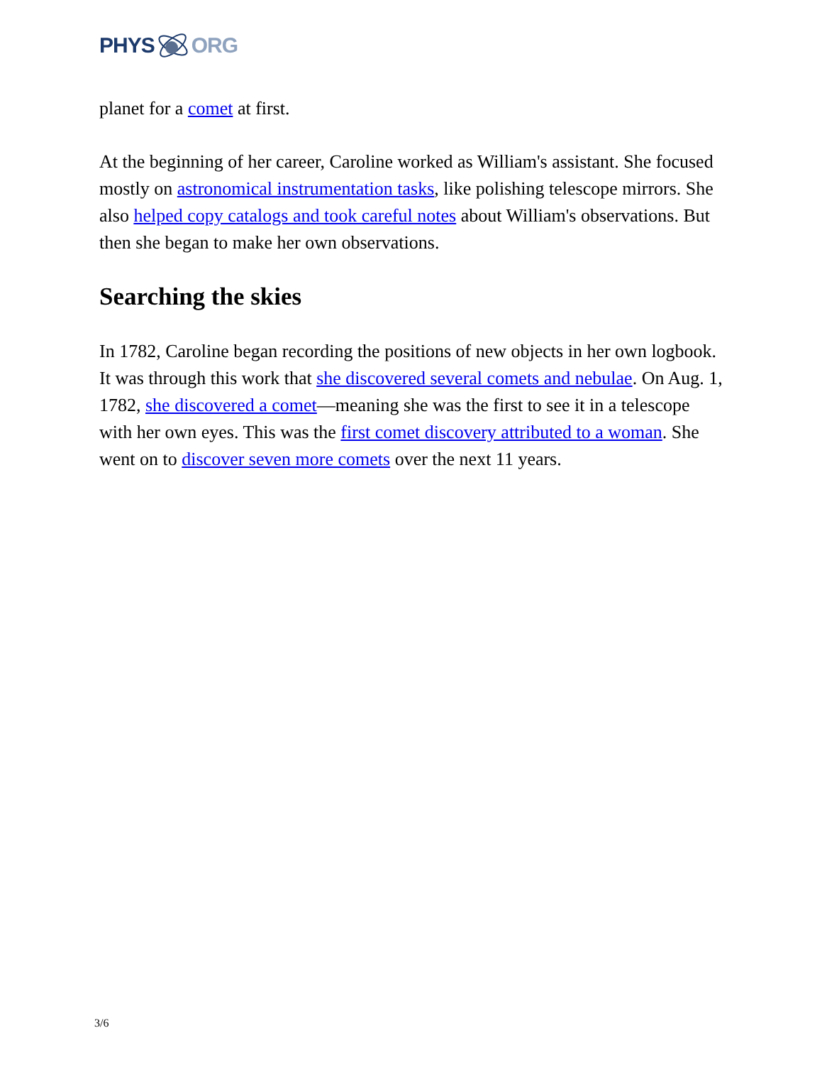PHYS ORG
planet for a comet at first.
At the beginning of her career, Caroline worked as William's assistant. She focused mostly on astronomical instrumentation tasks, like polishing telescope mirrors. She also helped copy catalogs and took careful notes about William's observations. But then she began to make her own observations.
Searching the skies
In 1782, Caroline began recording the positions of new objects in her own logbook. It was through this work that she discovered several comets and nebulae. On Aug. 1, 1782, she discovered a comet—meaning she was the first to see it in a telescope with her own eyes. This was the first comet discovery attributed to a woman. She went on to discover seven more comets over the next 11 years.
3/6